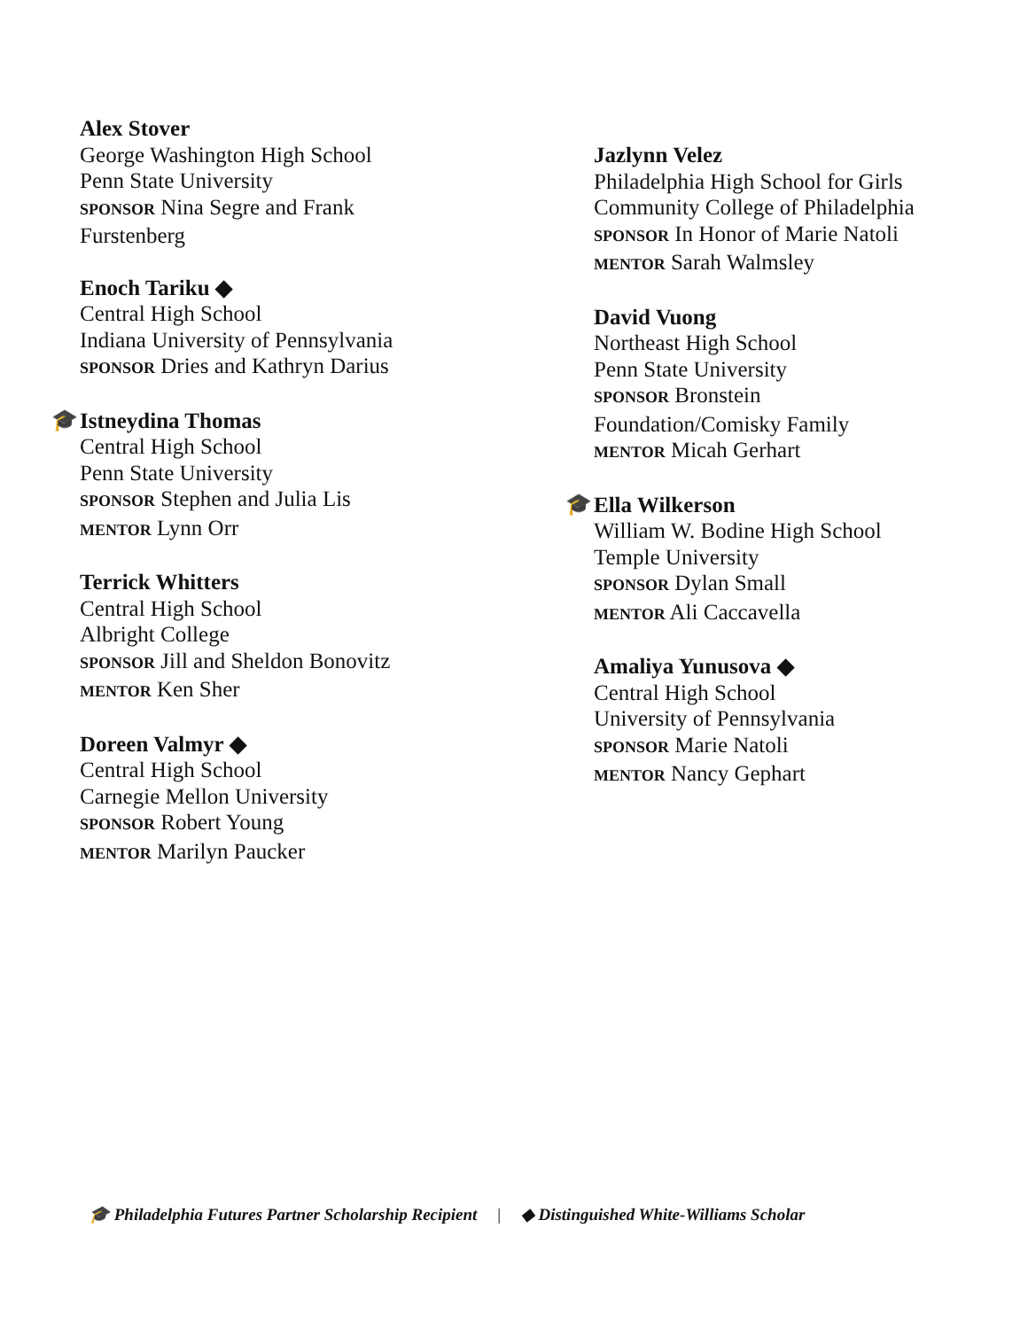Alex Stover
George Washington High School
Penn State University
SPONSOR Nina Segre and Frank
Furstenberg
Enoch Tariku ◆
Central High School
Indiana University of Pennsylvania
SPONSOR Dries and Kathryn Darius
🎓
Istneydina Thomas
Central High School
Penn State University
SPONSOR Stephen and Julia Lis
MENTOR Lynn Orr
Terrick Whitters
Central High School
Albright College
SPONSOR Jill and Sheldon Bonovitz
MENTOR Ken Sher
Doreen Valmyr ◆
Central High School
Carnegie Mellon University
SPONSOR Robert Young
MENTOR Marilyn Paucker
Jazlynn Velez
Philadelphia High School for Girls
Community College of Philadelphia
SPONSOR In Honor of Marie Natoli
MENTOR Sarah Walmsley
David Vuong
Northeast High School
Penn State University
SPONSOR Bronstein
Foundation/Comisky Family
MENTOR Micah Gerhart
🎓
Ella Wilkerson
William W. Bodine High School
Temple University
SPONSOR Dylan Small
MENTOR Ali Caccavella
Amaliya Yunusova ◆
Central High School
University of Pennsylvania
SPONSOR Marie Natoli
MENTOR Nancy Gephart
🎓 Philadelphia Futures Partner Scholarship Recipient | ◆ Distinguished White-Williams Scholar